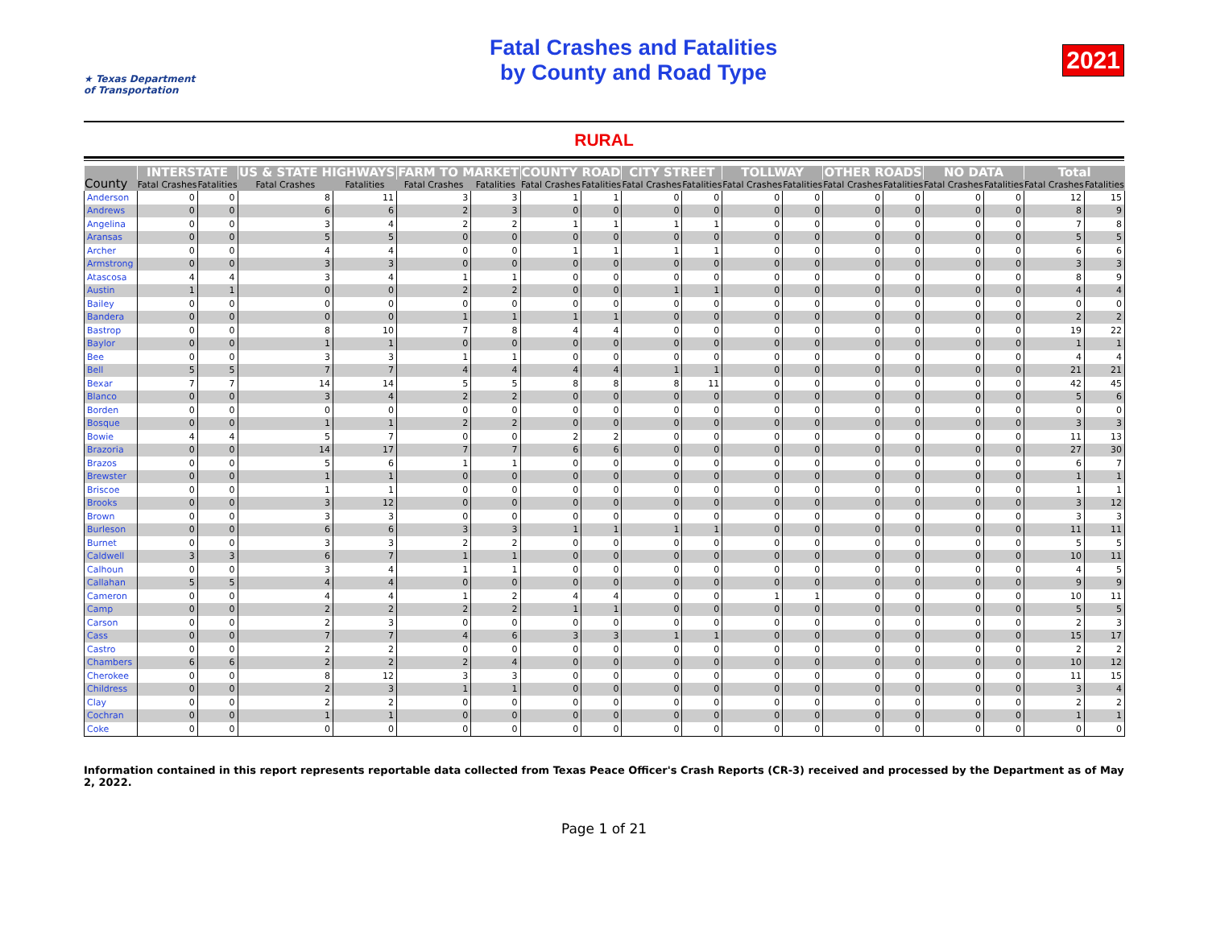★ Texas Department of Transportation
Fatal Crashes and Fatalities
by County and Road Type
2021
RURAL
| County | INTERSTATE | | US & STATE HIGHWAYS | | FARM TO MARKET | | COUNTY ROAD | | CITY STREET | | TOLLWAY | | OTHER ROADS | | NO DATA | | Total | |
| --- | --- | --- | --- | --- | --- | --- | --- | --- | --- | --- | --- | --- | --- | --- | --- | --- | --- | --- |
| | Fatal Crashes | Fatalities | Fatal Crashes | Fatalities | Fatal Crashes | Fatalities | Fatal Crashes | Fatalities | Fatal Crashes | Fatalities | Fatal Crashes | Fatalities | Fatal Crashes | Fatalities | Fatal Crashes | Fatalities | Fatal Crashes | Fatalities |
| Anderson | 0 | 0 | 8 | 11 | 3 | 3 | 1 | 1 | 0 | 0 | 0 | 0 | 0 | 0 | 0 | 0 | 12 | 15 |
| Andrews | 0 | 0 | 6 | 6 | 2 | 3 | 0 | 0 | 0 | 0 | 0 | 0 | 0 | 0 | 0 | 0 | 8 | 9 |
| Angelina | 0 | 0 | 3 | 4 | 2 | 2 | 1 | 1 | 1 | 1 | 0 | 0 | 0 | 0 | 0 | 0 | 7 | 8 |
| Aransas | 0 | 0 | 5 | 5 | 0 | 0 | 0 | 0 | 0 | 0 | 0 | 0 | 0 | 0 | 0 | 0 | 5 | 5 |
| Archer | 0 | 0 | 4 | 4 | 0 | 0 | 1 | 1 | 1 | 1 | 0 | 0 | 0 | 0 | 0 | 0 | 6 | 6 |
| Armstrong | 0 | 0 | 3 | 3 | 0 | 0 | 0 | 0 | 0 | 0 | 0 | 0 | 0 | 0 | 0 | 0 | 3 | 3 |
| Atascosa | 4 | 4 | 3 | 4 | 1 | 1 | 0 | 0 | 0 | 0 | 0 | 0 | 0 | 0 | 0 | 0 | 8 | 9 |
| Austin | 1 | 1 | 0 | 0 | 2 | 2 | 0 | 0 | 1 | 1 | 0 | 0 | 0 | 0 | 0 | 0 | 4 | 4 |
| Bailey | 0 | 0 | 0 | 0 | 0 | 0 | 0 | 0 | 0 | 0 | 0 | 0 | 0 | 0 | 0 | 0 | 0 | 0 |
| Bandera | 0 | 0 | 0 | 0 | 1 | 1 | 1 | 1 | 0 | 0 | 0 | 0 | 0 | 0 | 0 | 0 | 2 | 2 |
| Bastrop | 0 | 0 | 8 | 10 | 7 | 8 | 4 | 4 | 0 | 0 | 0 | 0 | 0 | 0 | 0 | 0 | 19 | 22 |
| Baylor | 0 | 0 | 1 | 1 | 0 | 0 | 0 | 0 | 0 | 0 | 0 | 0 | 0 | 0 | 0 | 0 | 1 | 1 |
| Bee | 0 | 0 | 3 | 3 | 1 | 1 | 0 | 0 | 0 | 0 | 0 | 0 | 0 | 0 | 0 | 0 | 4 | 4 |
| Bell | 5 | 5 | 7 | 7 | 4 | 4 | 4 | 4 | 1 | 1 | 0 | 0 | 0 | 0 | 0 | 0 | 21 | 21 |
| Bexar | 7 | 7 | 14 | 14 | 5 | 5 | 8 | 8 | 8 | 11 | 0 | 0 | 0 | 0 | 0 | 0 | 42 | 45 |
| Blanco | 0 | 0 | 3 | 4 | 2 | 2 | 0 | 0 | 0 | 0 | 0 | 0 | 0 | 0 | 0 | 0 | 5 | 6 |
| Borden | 0 | 0 | 0 | 0 | 0 | 0 | 0 | 0 | 0 | 0 | 0 | 0 | 0 | 0 | 0 | 0 | 0 | 0 |
| Bosque | 0 | 0 | 1 | 1 | 2 | 2 | 0 | 0 | 0 | 0 | 0 | 0 | 0 | 0 | 0 | 0 | 3 | 3 |
| Bowie | 4 | 4 | 5 | 7 | 0 | 0 | 2 | 2 | 0 | 0 | 0 | 0 | 0 | 0 | 0 | 0 | 11 | 13 |
| Brazoria | 0 | 0 | 14 | 17 | 7 | 7 | 6 | 6 | 0 | 0 | 0 | 0 | 0 | 0 | 0 | 0 | 27 | 30 |
| Brazos | 0 | 0 | 5 | 6 | 1 | 1 | 0 | 0 | 0 | 0 | 0 | 0 | 0 | 0 | 0 | 0 | 6 | 7 |
| Brewster | 0 | 0 | 1 | 1 | 0 | 0 | 0 | 0 | 0 | 0 | 0 | 0 | 0 | 0 | 0 | 0 | 1 | 1 |
| Briscoe | 0 | 0 | 1 | 1 | 0 | 0 | 0 | 0 | 0 | 0 | 0 | 0 | 0 | 0 | 0 | 0 | 1 | 1 |
| Brooks | 0 | 0 | 3 | 12 | 0 | 0 | 0 | 0 | 0 | 0 | 0 | 0 | 0 | 0 | 0 | 0 | 3 | 12 |
| Brown | 0 | 0 | 3 | 3 | 0 | 0 | 0 | 0 | 0 | 0 | 0 | 0 | 0 | 0 | 0 | 0 | 3 | 3 |
| Burleson | 0 | 0 | 6 | 6 | 3 | 3 | 1 | 1 | 1 | 1 | 0 | 0 | 0 | 0 | 0 | 0 | 11 | 11 |
| Burnet | 0 | 0 | 3 | 3 | 2 | 2 | 0 | 0 | 0 | 0 | 0 | 0 | 0 | 0 | 0 | 0 | 5 | 5 |
| Caldwell | 3 | 3 | 6 | 7 | 1 | 1 | 0 | 0 | 0 | 0 | 0 | 0 | 0 | 0 | 0 | 0 | 10 | 11 |
| Calhoun | 0 | 0 | 3 | 4 | 1 | 1 | 0 | 0 | 0 | 0 | 0 | 0 | 0 | 0 | 0 | 0 | 4 | 5 |
| Callahan | 5 | 5 | 4 | 4 | 0 | 0 | 0 | 0 | 0 | 0 | 0 | 0 | 0 | 0 | 0 | 0 | 9 | 9 |
| Cameron | 0 | 0 | 4 | 4 | 1 | 2 | 4 | 4 | 0 | 0 | 1 | 1 | 0 | 0 | 0 | 0 | 10 | 11 |
| Camp | 0 | 0 | 2 | 2 | 2 | 2 | 1 | 1 | 0 | 0 | 0 | 0 | 0 | 0 | 0 | 0 | 5 | 5 |
| Carson | 0 | 0 | 2 | 3 | 0 | 0 | 0 | 0 | 0 | 0 | 0 | 0 | 0 | 0 | 0 | 0 | 2 | 3 |
| Cass | 0 | 0 | 7 | 7 | 4 | 6 | 3 | 3 | 1 | 1 | 0 | 0 | 0 | 0 | 0 | 0 | 15 | 17 |
| Castro | 0 | 0 | 2 | 2 | 0 | 0 | 0 | 0 | 0 | 0 | 0 | 0 | 0 | 0 | 0 | 0 | 2 | 2 |
| Chambers | 6 | 6 | 2 | 2 | 2 | 4 | 0 | 0 | 0 | 0 | 0 | 0 | 0 | 0 | 0 | 0 | 10 | 12 |
| Cherokee | 0 | 0 | 8 | 12 | 3 | 3 | 0 | 0 | 0 | 0 | 0 | 0 | 0 | 0 | 0 | 0 | 11 | 15 |
| Childress | 0 | 0 | 2 | 3 | 1 | 1 | 0 | 0 | 0 | 0 | 0 | 0 | 0 | 0 | 0 | 0 | 3 | 4 |
| Clay | 0 | 0 | 2 | 2 | 0 | 0 | 0 | 0 | 0 | 0 | 0 | 0 | 0 | 0 | 0 | 0 | 2 | 2 |
| Cochran | 0 | 0 | 1 | 1 | 0 | 0 | 0 | 0 | 0 | 0 | 0 | 0 | 0 | 0 | 0 | 0 | 1 | 1 |
| Coke | 0 | 0 | 0 | 0 | 0 | 0 | 0 | 0 | 0 | 0 | 0 | 0 | 0 | 0 | 0 | 0 | 0 | 0 |
Information contained in this report represents reportable data collected from Texas Peace Officer's Crash Reports (CR-3) received and processed by the Department as of May 2, 2022.
Page 1 of 21